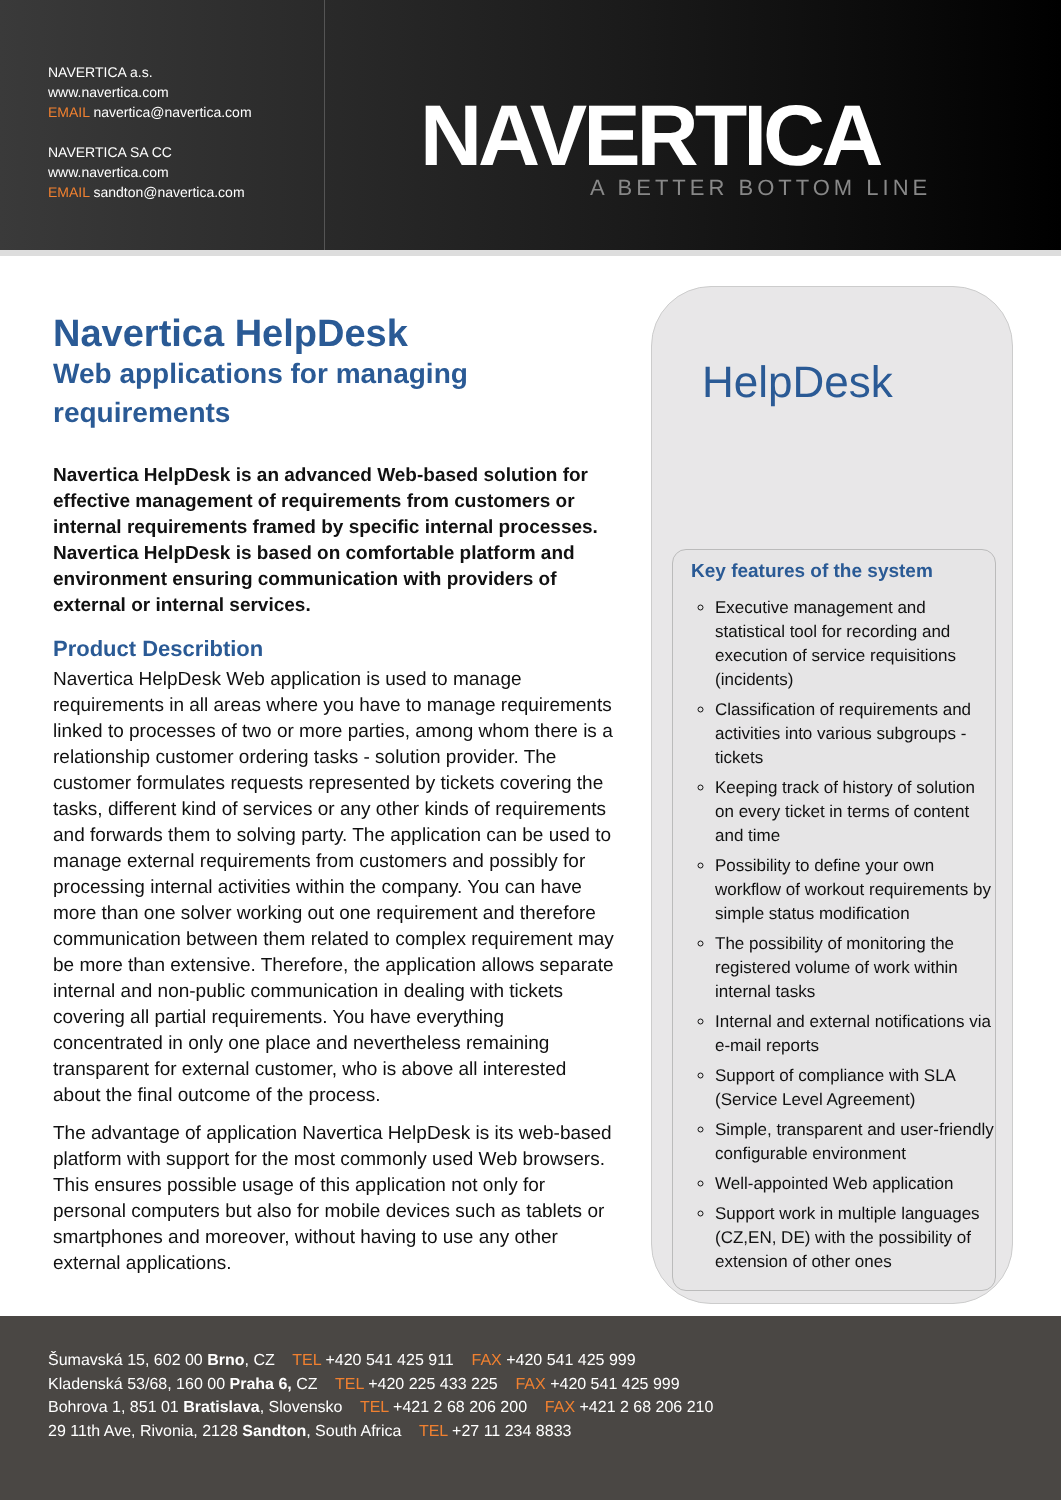NAVERTICA a.s.
www.navertica.com
EMAIL navertica@navertica.com
NAVERTICA SA CC
www.navertica.com
EMAIL sandton@navertica.com
NAVERTICA
A BETTER BOTTOM LINE
Navertica HelpDesk
Web applications for managing requirements
Navertica HelpDesk is an advanced Web-based solution for effective management of requirements from customers or internal requirements framed by specific internal processes. Navertica HelpDesk is based on comfortable platform and environment ensuring communication with providers of external or internal services.
Product Describtion
Navertica HelpDesk Web application is used to manage requirements in all areas where you have to manage requirements linked to processes of two or more parties, among whom there is a relationship customer ordering tasks - solution provider. The customer formulates requests represented by tickets covering the tasks, different kind of services or any other kinds of requirements and forwards them to solving party. The application can be used to manage external requirements from customers and possibly for processing internal activities within the company. You can have more than one solver working out one requirement and therefore communication between them related to complex requirement may be more than extensive. Therefore, the application allows separate internal and non-public communication in dealing with tickets covering all partial requirements. You have everything concentrated in only one place and nevertheless remaining transparent for external customer, who is above all interested about the final outcome of the process.
The advantage of application Navertica HelpDesk is its web-based platform with support for the most commonly used Web browsers. This ensures possible usage of this application not only for personal computers but also for mobile devices such as tablets or smartphones and moreover, without having to use any other external applications.
HelpDesk
Key features of the system
Executive management and statistical tool for recording and execution of service requisitions (incidents)
Classification of requirements and activities into various subgroups - tickets
Keeping track of history of solution on every ticket in terms of content and time
Possibility to define your own workflow of workout requirements by simple status modification
The possibility of monitoring the registered volume of work within internal tasks
Internal and external notifications via e-mail reports
Support of compliance with SLA (Service Level Agreement)
Simple, transparent and user-friendly configurable environment
Well-appointed Web application
Support work in multiple languages (CZ,EN, DE) with the possibility of extension of other ones
Šumavská 15, 602 00 Brno, CZ TEL +420 541 425 911 FAX +420 541 425 999
Kladenská 53/68, 160 00 Praha 6, CZ TEL +420 225 433 225 FAX +420 541 425 999
Bohrova 1, 851 01 Bratislava, Slovensko TEL +421 2 68 206 200 FAX +421 2 68 206 210
29 11th Ave, Rivonia, 2128 Sandton, South Africa TEL +27 11 234 8833